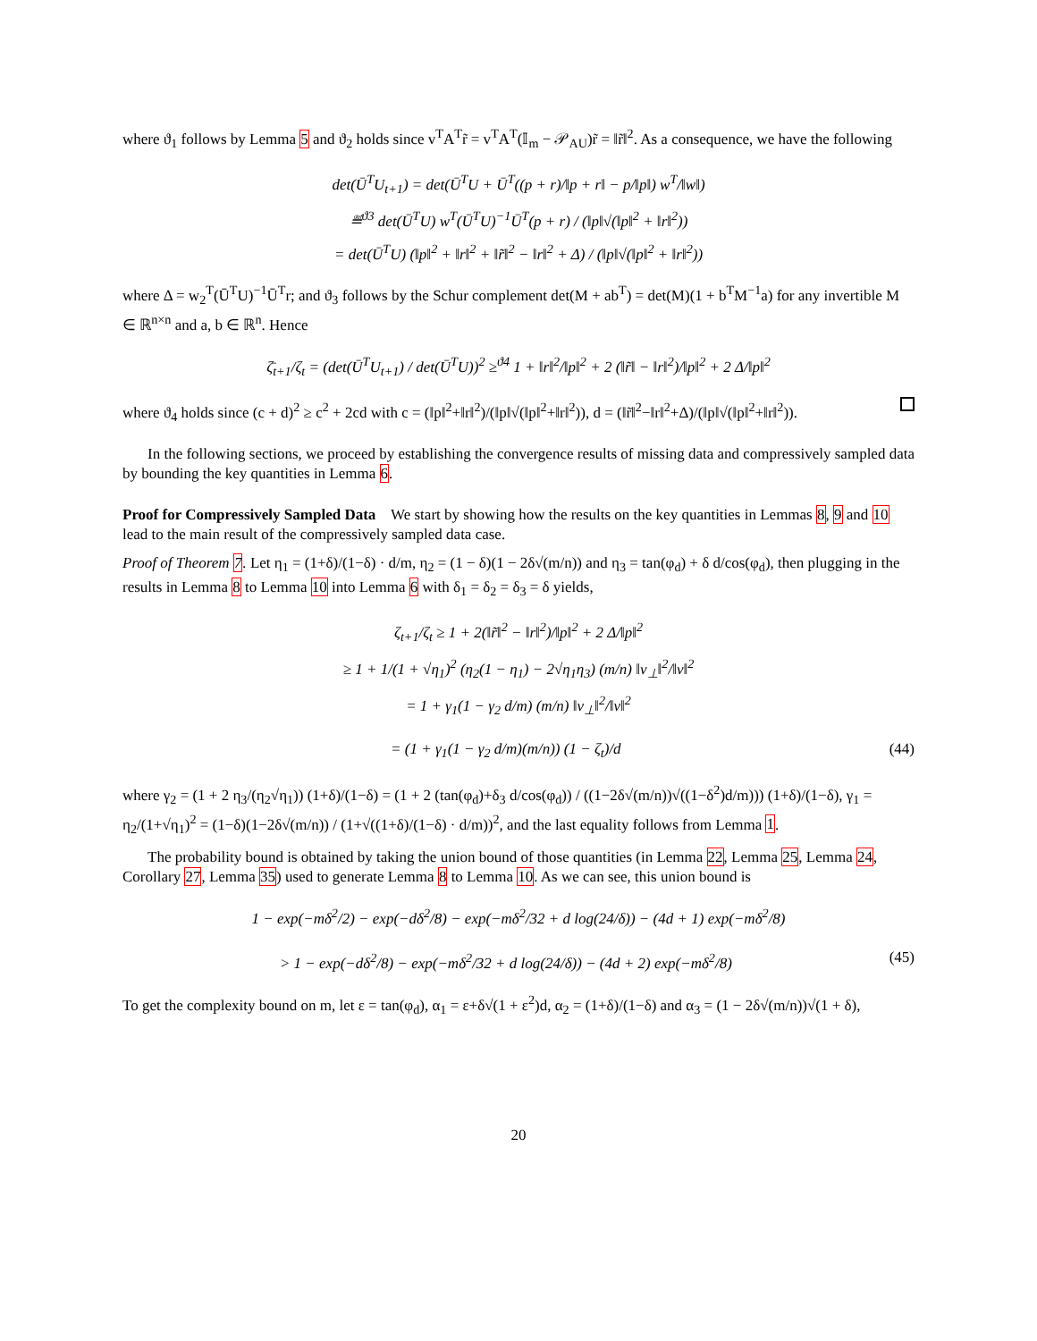where ϑ<sub>1</sub> follows by Lemma 5 and ϑ<sub>2</sub> holds since v<sup>T</sup>A<sup>T</sup>r̃ = v<sup>T</sup>A<sup>T</sup>(𝕀<sub>m</sub> − 𝒫<sub>AU</sub>)r̃ = ‖r̃‖<sup>2</sup>. As a consequence, we have the following
det(Ū<sup>T</sup>U<sub>t+1</sub>) = det(Ū<sup>T</sup>U + Ū<sup>T</sup>((p + r)/‖p + r‖ − p/‖p‖) w<sup>T</sup>/‖w‖)
≝<sup>ϑ3</sup> det(Ū<sup>T</sup>U) w<sup>T</sup>(Ū<sup>T</sup>U)<sup>−1</sup>Ū<sup>T</sup>(p + r) / (‖p‖√(‖p‖<sup>2</sup> + ‖r‖<sup>2</sup>))
= det(Ū<sup>T</sup>U) (‖p‖<sup>2</sup> + ‖r‖<sup>2</sup> + ‖r̃‖<sup>2</sup> − ‖r‖<sup>2</sup> + Δ) / (‖p‖√(‖p‖<sup>2</sup> + ‖r‖<sup>2</sup>))
where Δ = w<sub>2</sub><sup>T</sup>(Ū<sup>T</sup>U)<sup>−1</sup>Ū<sup>T</sup>r; and ϑ<sub>3</sub> follows by the Schur complement det(M + ab<sup>T</sup>) = det(M)(1 + b<sup>T</sup>M<sup>−1</sup>a) for any invertible M ∈ ℝ<sup>n×n</sup> and a, b ∈ ℝ<sup>n</sup>. Hence
ζ̄<sub>t+1</sub>/ζ<sub>t</sub> = (det(Ū<sup>T</sup>U<sub>t+1</sub>) / det(Ū<sup>T</sup>U))<sup>2</sup> ≥<sup>ϑ4</sup> 1 + ‖r‖<sup>2</sup>/‖p‖<sup>2</sup> + 2 (‖r̃‖ − ‖r‖<sup>2</sup>)/‖p‖<sup>2</sup> + 2 Δ/‖p‖<sup>2</sup>
where ϑ<sub>4</sub> holds since (c + d)<sup>2</sup> ≥ c<sup>2</sup> + 2cd with c = (‖p‖<sup>2</sup>+‖r‖<sup>2</sup>)/(‖p‖√(‖p‖<sup>2</sup>+‖r‖<sup>2</sup>)), d = (‖r̃‖<sup>2</sup>−‖r‖<sup>2</sup>+Δ)/(‖p‖√(‖p‖<sup>2</sup>+‖r‖<sup>2</sup>)).
In the following sections, we proceed by establishing the convergence results of missing data and compressively sampled data by bounding the key quantities in Lemma 6.
Proof for Compressively Sampled Data We start by showing how the results on the key quantities in Lemmas 8, 9 and 10 lead to the main result of the compressively sampled data case.
Proof of Theorem 7. Let η<sub>1</sub> = (1+δ)/(1−δ) · d/m, η<sub>2</sub> = (1 − δ)(1 − 2δ√(m/n)) and η<sub>3</sub> = tan(φ<sub>d</sub>) + δ d/cos(φ<sub>d</sub>), then plugging in the results in Lemma 8 to Lemma 10 into Lemma 6 with δ<sub>1</sub> = δ<sub>2</sub> = δ<sub>3</sub> = δ yields,
ζ<sub>t+1</sub>/ζ<sub>t</sub> ≥ 1 + 2(‖r̃‖<sup>2</sup> − ‖r‖<sup>2</sup>)/‖p‖<sup>2</sup> + 2 Δ/‖p‖<sup>2</sup>
≥ 1 + 1/(1 + √η<sub>1</sub>)<sup>2</sup> (η<sub>2</sub>(1 − η<sub>1</sub>) − 2√η<sub>1</sub>η<sub>3</sub>) (m/n) ‖v<sub>⊥</sub>‖<sup>2</sup>/‖v‖<sup>2</sup>
= 1 + γ<sub>1</sub>(1 − γ<sub>2</sub> d/m) (m/n) ‖v<sub>⊥</sub>‖<sup>2</sup>/‖v‖<sup>2</sup>
= (1 + γ<sub>1</sub>(1 − γ<sub>2</sub> d/m)(m/n)) (1 − ζ<sub>t</sub>)/d (44)
where γ<sub>2</sub> = (1 + 2 η<sub>3</sub>/(η<sub>2</sub>√η<sub>1</sub>)) (1+δ)/(1−δ) = (1 + 2 (tan(φ<sub>d</sub>)+δ<sub>3</sub> d/cos(φ<sub>d</sub>)) / ((1−2δ√(m/n))√((1−δ<sup>2</sup>)d/m))) (1+δ)/(1−δ), γ<sub>1</sub> = η<sub>2</sub>/(1+√η<sub>1</sub>)<sup>2</sup> = (1−δ)(1−2δ√(m/n)) / (1+√((1+δ)/(1−δ) · d/m))<sup>2</sup>, and the last equality follows from Lemma 1.
The probability bound is obtained by taking the union bound of those quantities (in Lemma 22, Lemma 25, Lemma 24, Corollary 27, Lemma 35) used to generate Lemma 8 to Lemma 10. As we can see, this union bound is
1 − exp(−mδ<sup>2</sup>/2) − exp(−dδ<sup>2</sup>/8) − exp(−mδ<sup>2</sup>/32 + d log(24/δ)) − (4d + 1) exp(−mδ<sup>2</sup>/8)
> 1 − exp(−dδ<sup>2</sup>/8) − exp(−mδ<sup>2</sup>/32 + d log(24/δ)) − (4d + 2) exp(−mδ<sup>2</sup>/8) (45)
To get the complexity bound on m, let ε = tan(φ<sub>d</sub>), α<sub>1</sub> = ε+δ√(1 + ε<sup>2</sup>)d, α<sub>2</sub> = (1+δ)/(1−δ) and α<sub>3</sub> = (1 − 2δ√(m/n))√(1 + δ),
20